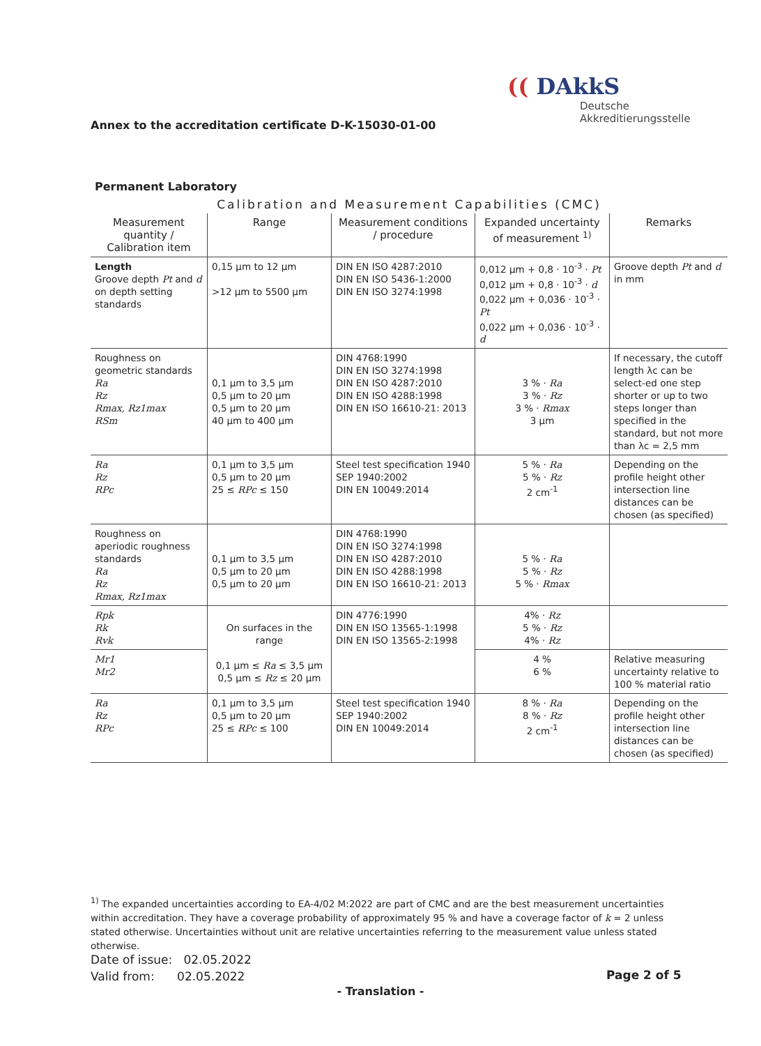(( DAkkS
Deutsche
Akkreditierungsstelle
Annex to the accreditation certificate D-K-15030-01-00
Permanent Laboratory
Calibration and Measurement Capabilities (CMC)
| Measurement quantity / Calibration item | Range | Measurement conditions / procedure | Expanded uncertainty of measurement <sup>1)</sup> | Remarks |
| --- | --- | --- | --- | --- |
| Length Groove depth Pt and d on depth setting standards | 0,15 µm to 12 µm >12 µm to 5500 µm | DIN EN ISO 4287:2010 DIN EN ISO 5436-1:2000 DIN EN ISO 3274:1998 | 0,012 µm + 0,8 · 10<sup>-3</sup> · Pt 0,012 µm + 0,8 · 10<sup>-3</sup> · d 0,022 µm + 0,036 · 10<sup>-3</sup> · Pt 0,022 µm + 0,036 · 10<sup>-3</sup> · d | Groove depth Pt and d in mm |
| Roughness on geometric standards Ra Rz Rmax, Rz1max RSm | 0,1 µm to 3,5 µm 0,5 µm to 20 µm 0,5 µm to 20 µm 40 µm to 400 µm | DIN 4768:1990 DIN EN ISO 3274:1998 DIN EN ISO 4287:2010 DIN EN ISO 4288:1998 DIN EN ISO 16610-21: 2013 | 3 % · Ra 3 % · Rz 3 % · Rmax 3 µm | If necessary, the cutoff length λc can be select-ed one step shorter or up to two steps longer than specified in the standard, but not more than λc = 2,5 mm |
| Ra Rz RPc | 0,1 µm to 3,5 µm 0,5 µm to 20 µm 25 ≤ RPc ≤ 150 | Steel test specification 1940 SEP 1940:2002 DIN EN 10049:2014 | 5 % · Ra 5 % · Rz 2 cm<sup>-1</sup> | Depending on the profile height other intersection line distances can be chosen (as specified) |
| Roughness on aperiodic roughness standards Ra Rz Rmax, Rz1max | 0,1 µm to 3,5 µm 0,5 µm to 20 µm 0,5 µm to 20 µm | DIN 4768:1990 DIN EN ISO 3274:1998 DIN EN ISO 4287:2010 DIN EN ISO 4288:1998 DIN EN ISO 16610-21: 2013 | 5 % · Ra 5 % · Rz 5 % · Rmax | |
| Rpk Rk Rvk | On surfaces in the range 0,1 µm ≤ Ra ≤ 3,5 µm 0,5 µm ≤ Rz ≤ 20 µm | DIN 4776:1990 DIN EN ISO 13565-1:1998 DIN EN ISO 13565-2:1998 | 4% · Rz 5 % · Rz 4% · Rz | |
| Mr1 Mr2 | | | 4 % 6 % | Relative measuring uncertainty relative to 100 % material ratio |
| Ra Rz RPc | 0,1 µm to 3,5 µm 0,5 µm to 20 µm 25 ≤ RPc ≤ 100 | Steel test specification 1940 SEP 1940:2002 DIN EN 10049:2014 | 8 % · Ra 8 % · Rz 2 cm<sup>-1</sup> | Depending on the profile height other intersection line distances can be chosen (as specified) |
<sup>1)</sup> The expanded uncertainties according to EA-4/02 M:2022 are part of CMC and are the best measurement uncertainties within accreditation. They have a coverage probability of approximately 95 % and have a coverage factor of k = 2 unless stated otherwise. Uncertainties without unit are relative uncertainties referring to the measurement value unless stated otherwise.
Date of issue: 02.05.2022
Valid from: 02.05.2022
Page 2 of 5
- Translation -